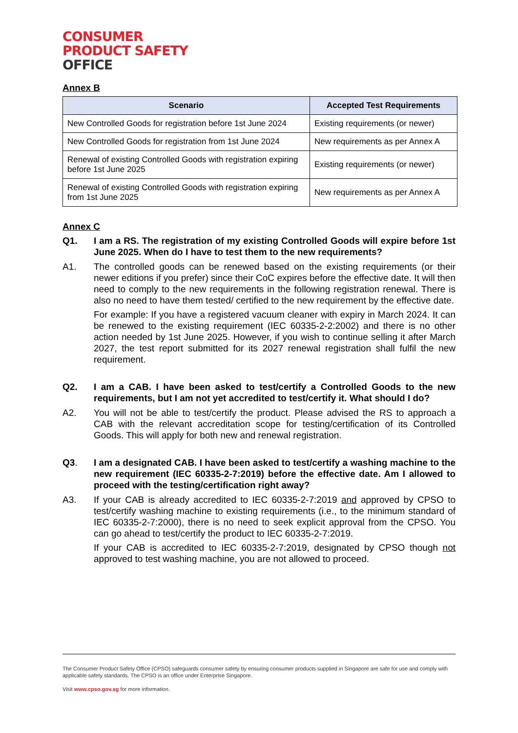CONSUMER
PRODUCT SAFETY
OFFICE
Annex B
| Scenario | Accepted Test Requirements |
| --- | --- |
| New Controlled Goods for registration before 1st June 2024 | Existing requirements (or newer) |
| New Controlled Goods for registration from 1st June 2024 | New requirements as per Annex A |
| Renewal of existing Controlled Goods with registration expiring before 1st June 2025 | Existing requirements (or newer) |
| Renewal of existing Controlled Goods with registration expiring from 1st June 2025 | New requirements as per Annex A |
Annex C
Q1. I am a RS. The registration of my existing Controlled Goods will expire before 1st June 2025. When do I have to test them to the new requirements?
A1. The controlled goods can be renewed based on the existing requirements (or their newer editions if you prefer) since their CoC expires before the effective date. It will then need to comply to the new requirements in the following registration renewal. There is also no need to have them tested/ certified to the new requirement by the effective date.
For example: If you have a registered vacuum cleaner with expiry in March 2024. It can be renewed to the existing requirement (IEC 60335-2-2:2002) and there is no other action needed by 1st June 2025. However, if you wish to continue selling it after March 2027, the test report submitted for its 2027 renewal registration shall fulfil the new requirement.
Q2. I am a CAB. I have been asked to test/certify a Controlled Goods to the new requirements, but I am not yet accredited to test/certify it. What should I do?
A2. You will not be able to test/certify the product. Please advised the RS to approach a CAB with the relevant accreditation scope for testing/certification of its Controlled Goods. This will apply for both new and renewal registration.
Q3. I am a designated CAB. I have been asked to test/certify a washing machine to the new requirement (IEC 60335-2-7:2019) before the effective date. Am I allowed to proceed with the testing/certification right away?
A3. If your CAB is already accredited to IEC 60335-2-7:2019 and approved by CPSO to test/certify washing machine to existing requirements (i.e., to the minimum standard of IEC 60335-2-7:2000), there is no need to seek explicit approval from the CPSO. You can go ahead to test/certify the product to IEC 60335-2-7:2019.
If your CAB is accredited to IEC 60335-2-7:2019, designated by CPSO though not approved to test washing machine, you are not allowed to proceed.
The Consumer Product Safety Office (CPSO) safeguards consumer safety by ensuring consumer products supplied in Singapore are safe for use and comply with applicable safety standards. The CPSO is an office under Enterprise Singapore.
Visit www.cpso.gov.sg for more information.